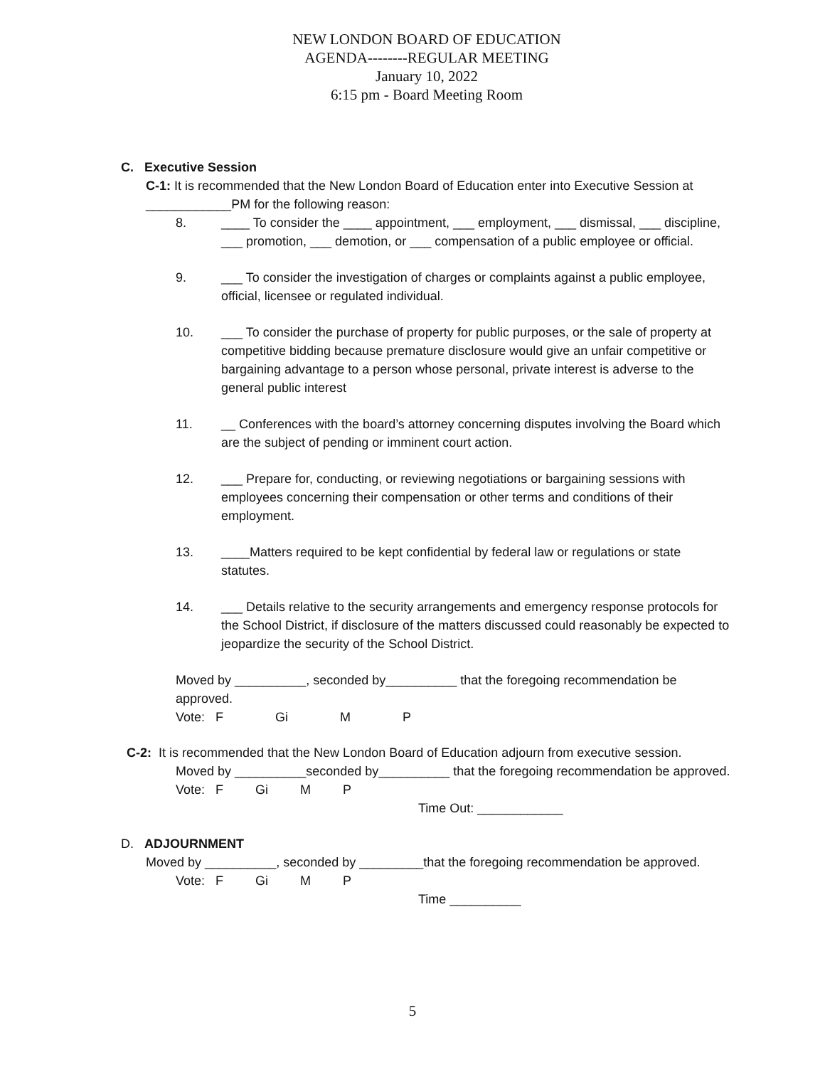NEW LONDON BOARD OF EDUCATION
AGENDA--------REGULAR MEETING
January 10, 2022
6:15 pm - Board Meeting Room
C. Executive Session
C-1: It is recommended that the New London Board of Education enter into Executive Session at ____________PM for the following reason:
8. ____ To consider the ____ appointment, ___ employment, ___ dismissal, ___ discipline, ___ promotion, ___ demotion, or ___ compensation of a public employee or official.
9. ___ To consider the investigation of charges or complaints against a public employee, official, licensee or regulated individual.
10. ___ To consider the purchase of property for public purposes, or the sale of property at competitive bidding because premature disclosure would give an unfair competitive or bargaining advantage to a person whose personal, private interest is adverse to the general public interest
11. __ Conferences with the board’s attorney concerning disputes involving the Board which are the subject of pending or imminent court action.
12. ___ Prepare for, conducting, or reviewing negotiations or bargaining sessions with employees concerning their compensation or other terms and conditions of their employment.
13. ____Matters required to be kept confidential by federal law or regulations or state statutes.
14. ___ Details relative to the security arrangements and emergency response protocols for the School District, if disclosure of the matters discussed could reasonably be expected to jeopardize the security of the School District.
Moved by __________, seconded by__________ that the foregoing recommendation be approved.
Vote: F Gi M P
C-2: It is recommended that the New London Board of Education adjourn from executive session.
Moved by __________seconded by__________ that the foregoing recommendation be approved.
Vote: F Gi M P
Time Out: ____________
D. ADJOURNMENT
Moved by __________, seconded by _________that the foregoing recommendation be approved.
Vote: F Gi M P
Time __________
5